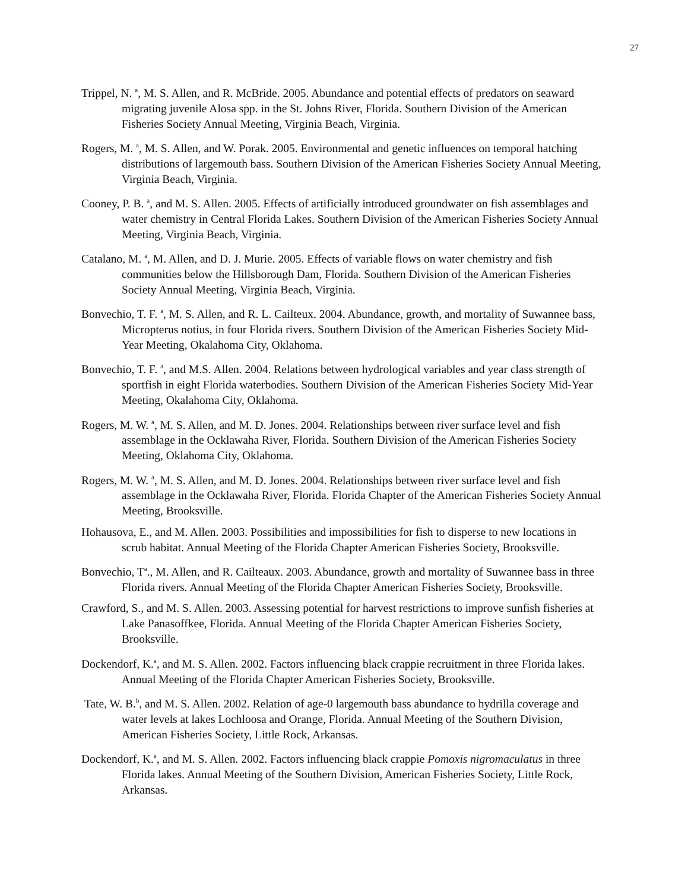27
Trippel, N. <sup>a</sup>, M. S. Allen, and R. McBride. 2005. Abundance and potential effects of predators on seaward migrating juvenile Alosa spp. in the St. Johns River, Florida. Southern Division of the American Fisheries Society Annual Meeting, Virginia Beach, Virginia.
Rogers, M. <sup>a</sup>, M. S. Allen, and W. Porak. 2005. Environmental and genetic influences on temporal hatching distributions of largemouth bass. Southern Division of the American Fisheries Society Annual Meeting, Virginia Beach, Virginia.
Cooney, P. B. <sup>a</sup>, and M. S. Allen. 2005. Effects of artificially introduced groundwater on fish assemblages and water chemistry in Central Florida Lakes. Southern Division of the American Fisheries Society Annual Meeting, Virginia Beach, Virginia.
Catalano, M. <sup>a</sup>, M. Allen, and D. J. Murie. 2005. Effects of variable flows on water chemistry and fish communities below the Hillsborough Dam, Florida. Southern Division of the American Fisheries Society Annual Meeting, Virginia Beach, Virginia.
Bonvechio, T. F. <sup>a</sup>, M. S. Allen, and R. L. Cailteux. 2004. Abundance, growth, and mortality of Suwannee bass, Micropterus notius, in four Florida rivers. Southern Division of the American Fisheries Society Mid-Year Meeting, Okalahoma City, Oklahoma.
Bonvechio, T. F. <sup>a</sup>, and M.S. Allen. 2004. Relations between hydrological variables and year class strength of sportfish in eight Florida waterbodies. Southern Division of the American Fisheries Society Mid-Year Meeting, Okalahoma City, Oklahoma.
Rogers, M. W. <sup>a</sup>, M. S. Allen, and M. D. Jones. 2004. Relationships between river surface level and fish assemblage in the Ocklawaha River, Florida. Southern Division of the American Fisheries Society Meeting, Oklahoma City, Oklahoma.
Rogers, M. W. <sup>a</sup>, M. S. Allen, and M. D. Jones. 2004. Relationships between river surface level and fish assemblage in the Ocklawaha River, Florida. Florida Chapter of the American Fisheries Society Annual Meeting, Brooksville.
Hohausova, E., and M. Allen. 2003. Possibilities and impossibilities for fish to disperse to new locations in scrub habitat. Annual Meeting of the Florida Chapter American Fisheries Society, Brooksville.
Bonvechio, T<sup>a</sup>., M. Allen, and R. Cailteaux. 2003. Abundance, growth and mortality of Suwannee bass in three Florida rivers. Annual Meeting of the Florida Chapter American Fisheries Society, Brooksville.
Crawford, S., and M. S. Allen. 2003. Assessing potential for harvest restrictions to improve sunfish fisheries at Lake Panasoffkee, Florida. Annual Meeting of the Florida Chapter American Fisheries Society, Brooksville.
Dockendorf, K.<sup>a</sup>, and M. S. Allen. 2002. Factors influencing black crappie recruitment in three Florida lakes. Annual Meeting of the Florida Chapter American Fisheries Society, Brooksville.
Tate, W. B.<sup>b</sup>, and M. S. Allen. 2002. Relation of age-0 largemouth bass abundance to hydrilla coverage and water levels at lakes Lochloosa and Orange, Florida. Annual Meeting of the Southern Division, American Fisheries Society, Little Rock, Arkansas.
Dockendorf, K.<sup>a</sup>, and M. S. Allen. 2002. Factors influencing black crappie Pomoxis nigromaculatus in three Florida lakes. Annual Meeting of the Southern Division, American Fisheries Society, Little Rock, Arkansas.